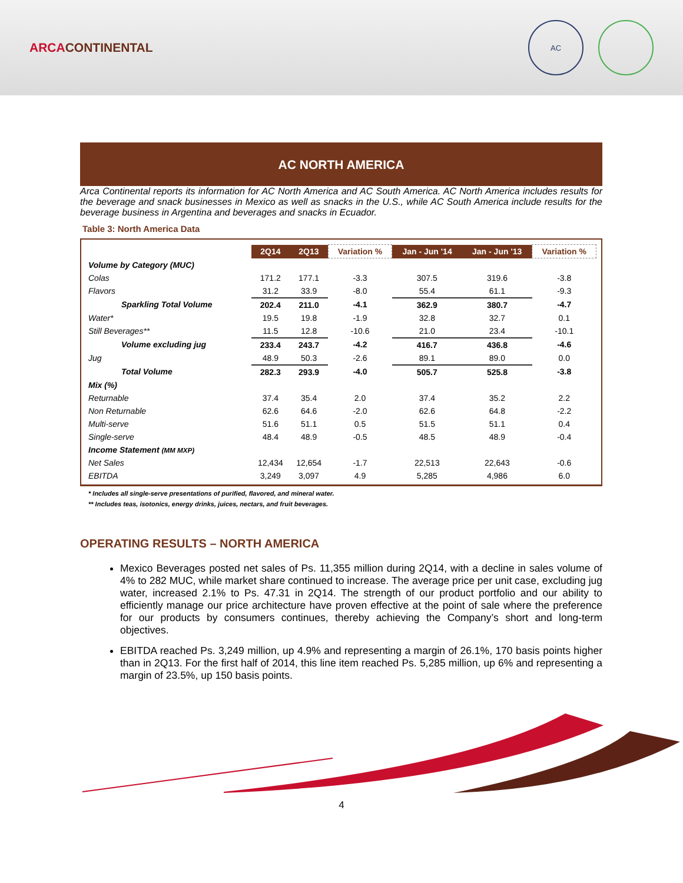ARCACONTINENTAL
AC
AC NORTH AMERICA
Arca Continental reports its information for AC North America and AC South America. AC North America includes results for the beverage and snack businesses in Mexico as well as snacks in the U.S., while AC South America include results for the beverage business in Argentina and beverages and snacks in Ecuador.
Table 3: North America Data
| | 2Q14 | 2Q13 | Variation % | Jan - Jun '14 | Jan - Jun '13 | Variation % |
| --- | --- | --- | --- | --- | --- | --- |
| Volume by Category (MUC) | | | | | | |
| Colas | 171.2 | 177.1 | -3.3 | 307.5 | 319.6 | -3.8 |
| Flavors | 31.2 | 33.9 | -8.0 | 55.4 | 61.1 | -9.3 |
| Sparkling Total Volume | 202.4 | 211.0 | -4.1 | 362.9 | 380.7 | -4.7 |
| Water* | 19.5 | 19.8 | -1.9 | 32.8 | 32.7 | 0.1 |
| Still Beverages** | 11.5 | 12.8 | -10.6 | 21.0 | 23.4 | -10.1 |
| Volume excluding jug | 233.4 | 243.7 | -4.2 | 416.7 | 436.8 | -4.6 |
| Jug | 48.9 | 50.3 | -2.6 | 89.1 | 89.0 | 0.0 |
| Total Volume | 282.3 | 293.9 | -4.0 | 505.7 | 525.8 | -3.8 |
| Mix (%) | | | | | | |
| Returnable | 37.4 | 35.4 | 2.0 | 37.4 | 35.2 | 2.2 |
| Non Returnable | 62.6 | 64.6 | -2.0 | 62.6 | 64.8 | -2.2 |
| Multi-serve | 51.6 | 51.1 | 0.5 | 51.5 | 51.1 | 0.4 |
| Single-serve | 48.4 | 48.9 | -0.5 | 48.5 | 48.9 | -0.4 |
| Income Statement (MM MXP) | | | | | | |
| Net Sales | 12,434 | 12,654 | -1.7 | 22,513 | 22,643 | -0.6 |
| EBITDA | 3,249 | 3,097 | 4.9 | 5,285 | 4,986 | 6.0 |
* Includes all single-serve presentations of purified, flavored, and mineral water.
** Includes teas, isotonics, energy drinks, juices, nectars, and fruit beverages.
OPERATING RESULTS – NORTH AMERICA
Mexico Beverages posted net sales of Ps. 11,355 million during 2Q14, with a decline in sales volume of 4% to 282 MUC, while market share continued to increase. The average price per unit case, excluding jug water, increased 2.1% to Ps. 47.31 in 2Q14. The strength of our product portfolio and our ability to efficiently manage our price architecture have proven effective at the point of sale where the preference for our products by consumers continues, thereby achieving the Company’s short and long-term objectives.
EBITDA reached Ps. 3,249 million, up 4.9% and representing a margin of 26.1%, 170 basis points higher than in 2Q13. For the first half of 2014, this line item reached Ps. 5,285 million, up 6% and representing a margin of 23.5%, up 150 basis points.
4